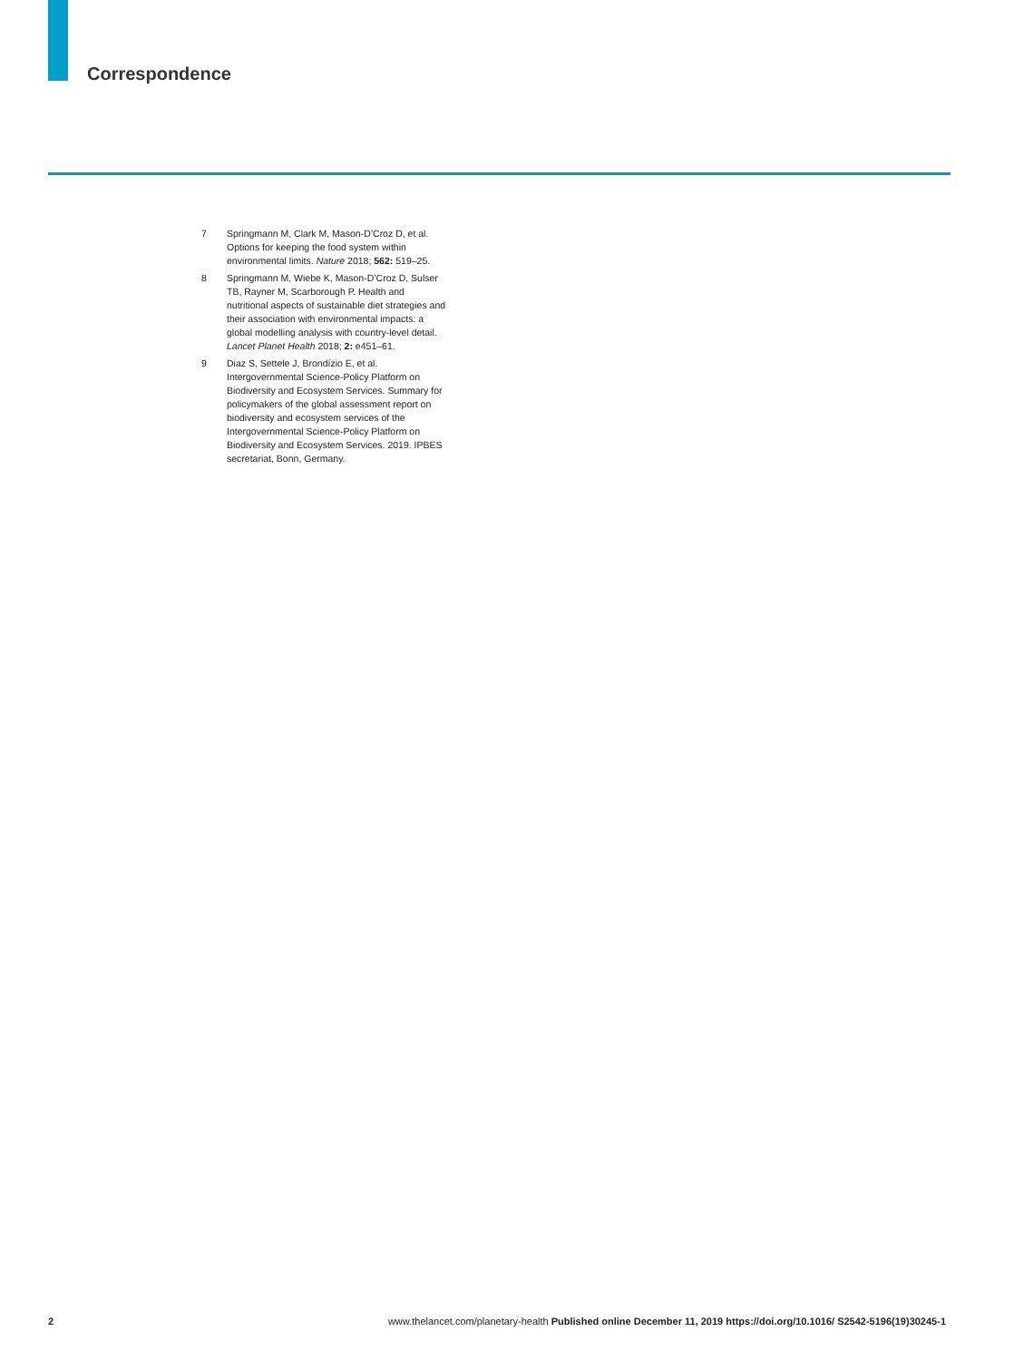Correspondence
7 Springmann M, Clark M, Mason-D’Croz D, et al. Options for keeping the food system within environmental limits. Nature 2018; 562: 519–25.
8 Springmann M, Wiebe K, Mason-D’Croz D, Sulser TB, Rayner M, Scarborough P. Health and nutritional aspects of sustainable diet strategies and their association with environmental impacts: a global modelling analysis with country-level detail. Lancet Planet Health 2018; 2: e451–61.
9 Diaz S, Settele J, Brondízio E, et al. Intergovernmental Science-Policy Platform on Biodiversity and Ecosystem Services. Summary for policymakers of the global assessment report on biodiversity and ecosystem services of the Intergovernmental Science-Policy Platform on Biodiversity and Ecosystem Services. 2019. IPBES secretariat, Bonn, Germany.
2 www.thelancet.com/planetary-health Published online December 11, 2019 https://doi.org/10.1016/ S2542-5196(19)30245-1